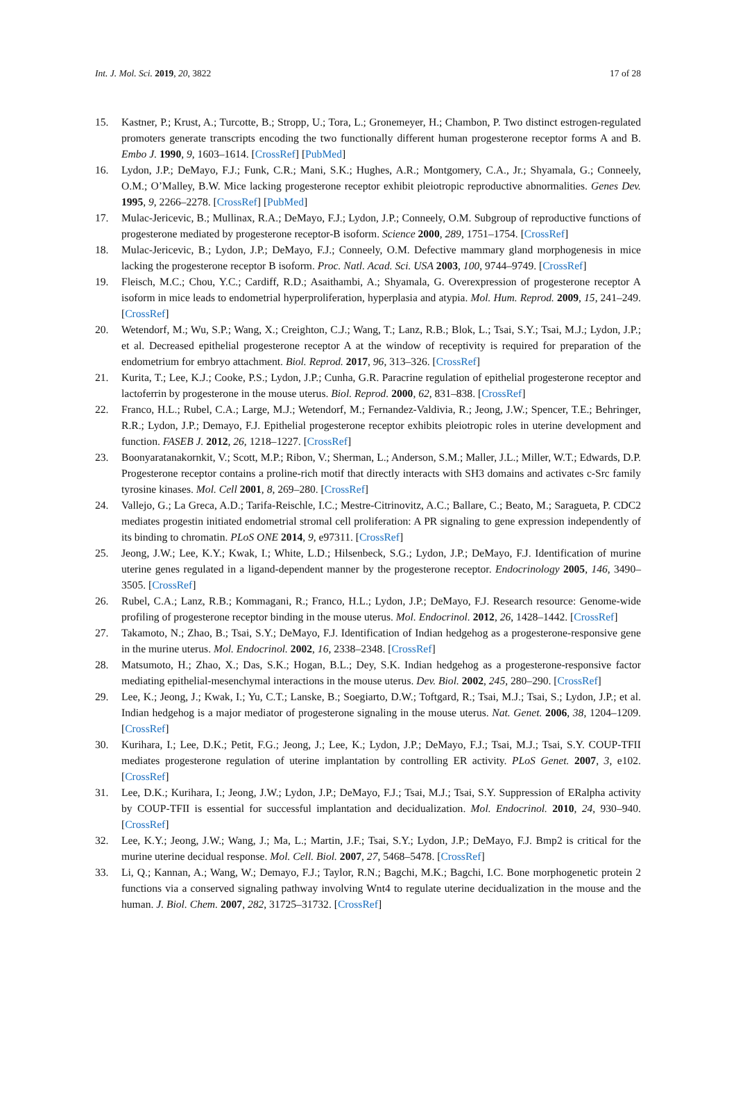Int. J. Mol. Sci. 2019, 20, 3822 17 of 28
15. Kastner, P.; Krust, A.; Turcotte, B.; Stropp, U.; Tora, L.; Gronemeyer, H.; Chambon, P. Two distinct estrogen-regulated promoters generate transcripts encoding the two functionally different human progesterone receptor forms A and B. Embo J. 1990, 9, 1603–1614. [CrossRef] [PubMed]
16. Lydon, J.P.; DeMayo, F.J.; Funk, C.R.; Mani, S.K.; Hughes, A.R.; Montgomery, C.A., Jr.; Shyamala, G.; Conneely, O.M.; O’Malley, B.W. Mice lacking progesterone receptor exhibit pleiotropic reproductive abnormalities. Genes Dev. 1995, 9, 2266–2278. [CrossRef] [PubMed]
17. Mulac-Jericevic, B.; Mullinax, R.A.; DeMayo, F.J.; Lydon, J.P.; Conneely, O.M. Subgroup of reproductive functions of progesterone mediated by progesterone receptor-B isoform. Science 2000, 289, 1751–1754. [CrossRef]
18. Mulac-Jericevic, B.; Lydon, J.P.; DeMayo, F.J.; Conneely, O.M. Defective mammary gland morphogenesis in mice lacking the progesterone receptor B isoform. Proc. Natl. Acad. Sci. USA 2003, 100, 9744–9749. [CrossRef]
19. Fleisch, M.C.; Chou, Y.C.; Cardiff, R.D.; Asaithambi, A.; Shyamala, G. Overexpression of progesterone receptor A isoform in mice leads to endometrial hyperproliferation, hyperplasia and atypia. Mol. Hum. Reprod. 2009, 15, 241–249. [CrossRef]
20. Wetendorf, M.; Wu, S.P.; Wang, X.; Creighton, C.J.; Wang, T.; Lanz, R.B.; Blok, L.; Tsai, S.Y.; Tsai, M.J.; Lydon, J.P.; et al. Decreased epithelial progesterone receptor A at the window of receptivity is required for preparation of the endometrium for embryo attachment. Biol. Reprod. 2017, 96, 313–326. [CrossRef]
21. Kurita, T.; Lee, K.J.; Cooke, P.S.; Lydon, J.P.; Cunha, G.R. Paracrine regulation of epithelial progesterone receptor and lactoferrin by progesterone in the mouse uterus. Biol. Reprod. 2000, 62, 831–838. [CrossRef]
22. Franco, H.L.; Rubel, C.A.; Large, M.J.; Wetendorf, M.; Fernandez-Valdivia, R.; Jeong, J.W.; Spencer, T.E.; Behringer, R.R.; Lydon, J.P.; Demayo, F.J. Epithelial progesterone receptor exhibits pleiotropic roles in uterine development and function. FASEB J. 2012, 26, 1218–1227. [CrossRef]
23. Boonyaratanakornkit, V.; Scott, M.P.; Ribon, V.; Sherman, L.; Anderson, S.M.; Maller, J.L.; Miller, W.T.; Edwards, D.P. Progesterone receptor contains a proline-rich motif that directly interacts with SH3 domains and activates c-Src family tyrosine kinases. Mol. Cell 2001, 8, 269–280. [CrossRef]
24. Vallejo, G.; La Greca, A.D.; Tarifa-Reischle, I.C.; Mestre-Citrinovitz, A.C.; Ballare, C.; Beato, M.; Saragueta, P. CDC2 mediates progestin initiated endometrial stromal cell proliferation: A PR signaling to gene expression independently of its binding to chromatin. PLoS ONE 2014, 9, e97311. [CrossRef]
25. Jeong, J.W.; Lee, K.Y.; Kwak, I.; White, L.D.; Hilsenbeck, S.G.; Lydon, J.P.; DeMayo, F.J. Identification of murine uterine genes regulated in a ligand-dependent manner by the progesterone receptor. Endocrinology 2005, 146, 3490–3505. [CrossRef]
26. Rubel, C.A.; Lanz, R.B.; Kommagani, R.; Franco, H.L.; Lydon, J.P.; DeMayo, F.J. Research resource: Genome-wide profiling of progesterone receptor binding in the mouse uterus. Mol. Endocrinol. 2012, 26, 1428–1442. [CrossRef]
27. Takamoto, N.; Zhao, B.; Tsai, S.Y.; DeMayo, F.J. Identification of Indian hedgehog as a progesterone-responsive gene in the murine uterus. Mol. Endocrinol. 2002, 16, 2338–2348. [CrossRef]
28. Matsumoto, H.; Zhao, X.; Das, S.K.; Hogan, B.L.; Dey, S.K. Indian hedgehog as a progesterone-responsive factor mediating epithelial-mesenchymal interactions in the mouse uterus. Dev. Biol. 2002, 245, 280–290. [CrossRef]
29. Lee, K.; Jeong, J.; Kwak, I.; Yu, C.T.; Lanske, B.; Soegiarto, D.W.; Toftgard, R.; Tsai, M.J.; Tsai, S.; Lydon, J.P.; et al. Indian hedgehog is a major mediator of progesterone signaling in the mouse uterus. Nat. Genet. 2006, 38, 1204–1209. [CrossRef]
30. Kurihara, I.; Lee, D.K.; Petit, F.G.; Jeong, J.; Lee, K.; Lydon, J.P.; DeMayo, F.J.; Tsai, M.J.; Tsai, S.Y. COUP-TFII mediates progesterone regulation of uterine implantation by controlling ER activity. PLoS Genet. 2007, 3, e102. [CrossRef]
31. Lee, D.K.; Kurihara, I.; Jeong, J.W.; Lydon, J.P.; DeMayo, F.J.; Tsai, M.J.; Tsai, S.Y. Suppression of ERalpha activity by COUP-TFII is essential for successful implantation and decidualization. Mol. Endocrinol. 2010, 24, 930–940. [CrossRef]
32. Lee, K.Y.; Jeong, J.W.; Wang, J.; Ma, L.; Martin, J.F.; Tsai, S.Y.; Lydon, J.P.; DeMayo, F.J. Bmp2 is critical for the murine uterine decidual response. Mol. Cell. Biol. 2007, 27, 5468–5478. [CrossRef]
33. Li, Q.; Kannan, A.; Wang, W.; Demayo, F.J.; Taylor, R.N.; Bagchi, M.K.; Bagchi, I.C. Bone morphogenetic protein 2 functions via a conserved signaling pathway involving Wnt4 to regulate uterine decidualization in the mouse and the human. J. Biol. Chem. 2007, 282, 31725–31732. [CrossRef]